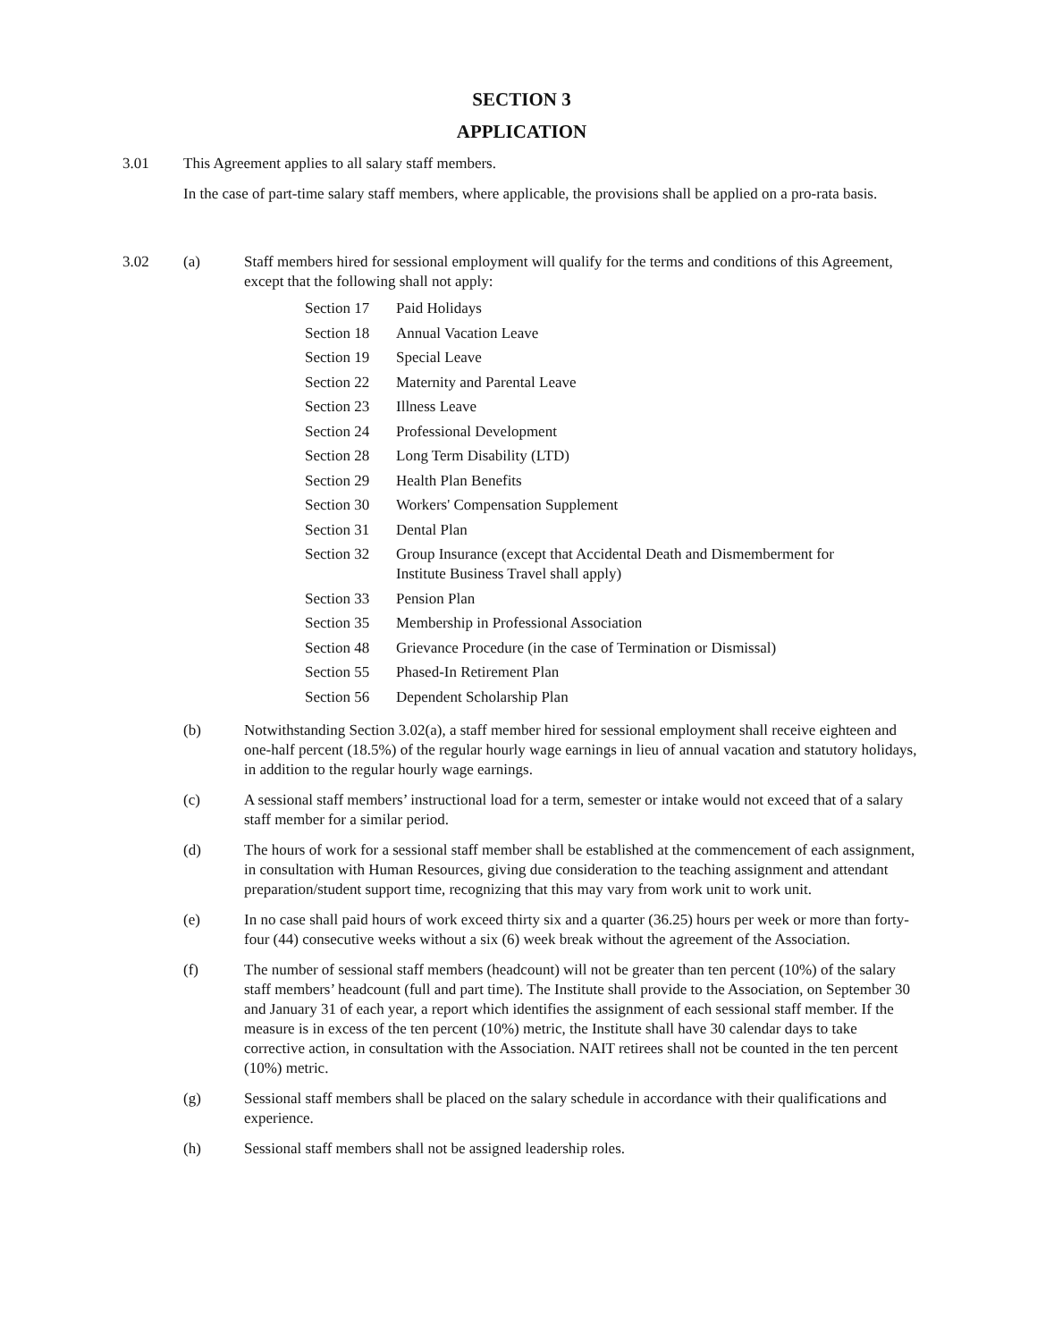SECTION 3
APPLICATION
3.01 This Agreement applies to all salary staff members.
In the case of part-time salary staff members, where applicable, the provisions shall be applied on a pro-rata basis.
3.02 (a) Staff members hired for sessional employment will qualify for the terms and conditions of this Agreement, except that the following shall not apply:
| Section 17 | Paid Holidays |
| Section 18 | Annual Vacation Leave |
| Section 19 | Special Leave |
| Section 22 | Maternity and Parental Leave |
| Section 23 | Illness Leave |
| Section 24 | Professional Development |
| Section 28 | Long Term Disability (LTD) |
| Section 29 | Health Plan Benefits |
| Section 30 | Workers' Compensation Supplement |
| Section 31 | Dental Plan |
| Section 32 | Group Insurance (except that Accidental Death and Dismemberment for Institute Business Travel shall apply) |
| Section 33 | Pension Plan |
| Section 35 | Membership in Professional Association |
| Section 48 | Grievance Procedure (in the case of Termination or Dismissal) |
| Section 55 | Phased-In Retirement Plan |
| Section 56 | Dependent Scholarship Plan |
(b) Notwithstanding Section 3.02(a), a staff member hired for sessional employment shall receive eighteen and one-half percent (18.5%) of the regular hourly wage earnings in lieu of annual vacation and statutory holidays, in addition to the regular hourly wage earnings.
(c) A sessional staff members’ instructional load for a term, semester or intake would not exceed that of a salary staff member for a similar period.
(d) The hours of work for a sessional staff member shall be established at the commencement of each assignment, in consultation with Human Resources, giving due consideration to the teaching assignment and attendant preparation/student support time, recognizing that this may vary from work unit to work unit.
(e) In no case shall paid hours of work exceed thirty six and a quarter (36.25) hours per week or more than forty-four (44) consecutive weeks without a six (6) week break without the agreement of the Association.
(f) The number of sessional staff members (headcount) will not be greater than ten percent (10%) of the salary staff members’ headcount (full and part time). The Institute shall provide to the Association, on September 30 and January 31 of each year, a report which identifies the assignment of each sessional staff member. If the measure is in excess of the ten percent (10%) metric, the Institute shall have 30 calendar days to take corrective action, in consultation with the Association. NAIT retirees shall not be counted in the ten percent (10%) metric.
(g) Sessional staff members shall be placed on the salary schedule in accordance with their qualifications and experience.
(h) Sessional staff members shall not be assigned leadership roles.